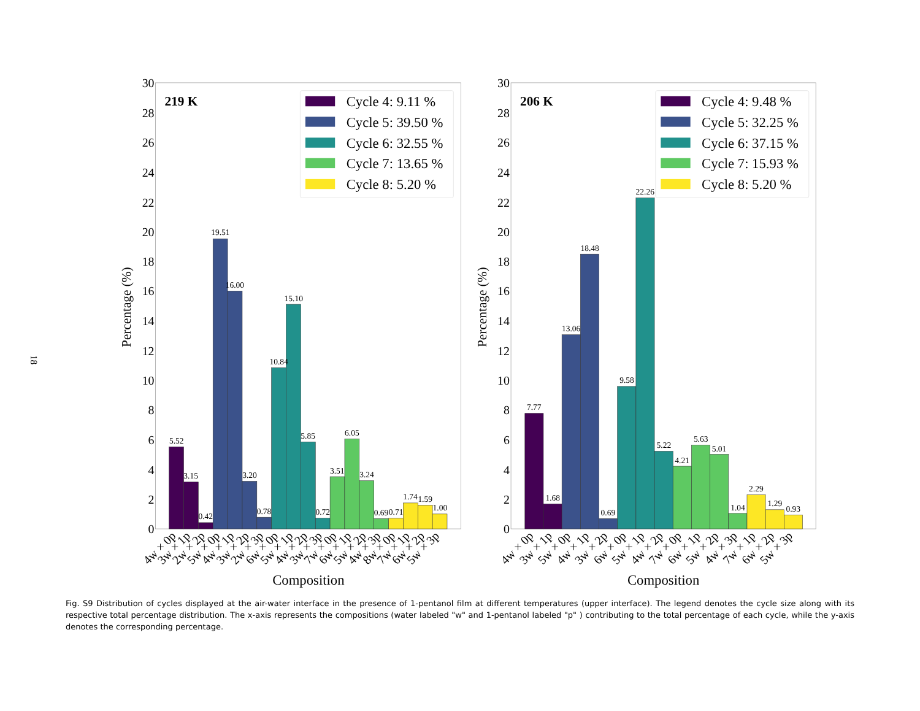18
Percentage (%)
Percentage (%)
0
2
4
6
8
10
12
14
16
18
20
22
24
26
28
30
0
2
4
6
8
10
12
14
16
18
20
22
24
26
28
30
219 K
206 K
5.52
3.15
0.42
19.51
16.00
3.20
0.78
10.84
15.10
5.85
0.72
3.51
6.05
3.24
0.69
0.71
1.74
1.59
1.00
7.77
1.68
13.06
18.48
0.69
9.58
22.26
5.22
4.21
5.63
5.01
1.04
2.29
1.29
0.93
4w × 0p
3w × 1p
2w × 2p
5w × 0p
4w × 1p
3w × 2p
2w × 3p
6w × 0p
5w × 1p
4w × 2p
3w × 3p
7w × 0p
6w × 1p
5w × 2p
4w × 3p
8w × 0p
7w × 1p
6w × 2p
5w × 3p
4w × 0p
3w × 1p
5w × 0p
4w × 1p
3w × 2p
6w × 0p
5w × 1p
4w × 2p
7w × 0p
6w × 1p
5w × 2p
4w × 3p
7w × 1p
6w × 2p
5w × 3p
Composition
Composition
Cycle 4: 9.11 %
Cycle 5: 39.50 %
Cycle 6: 32.55 %
Cycle 7: 13.65 %
Cycle 8: 5.20 %
Cycle 4: 9.48 %
Cycle 5: 32.25 %
Cycle 6: 37.15 %
Cycle 7: 15.93 %
Cycle 8: 5.20 %
Fig. S9 Distribution of cycles displayed at the air-water interface in the presence of 1-pentanol film at different temperatures (upper interface). The legend denotes the cycle size along with its respective total percentage distribution. The x-axis represents the compositions (water labeled "w" and 1-pentanol labeled "p" ) contributing to the total percentage of each cycle, while the y-axis denotes the corresponding percentage.